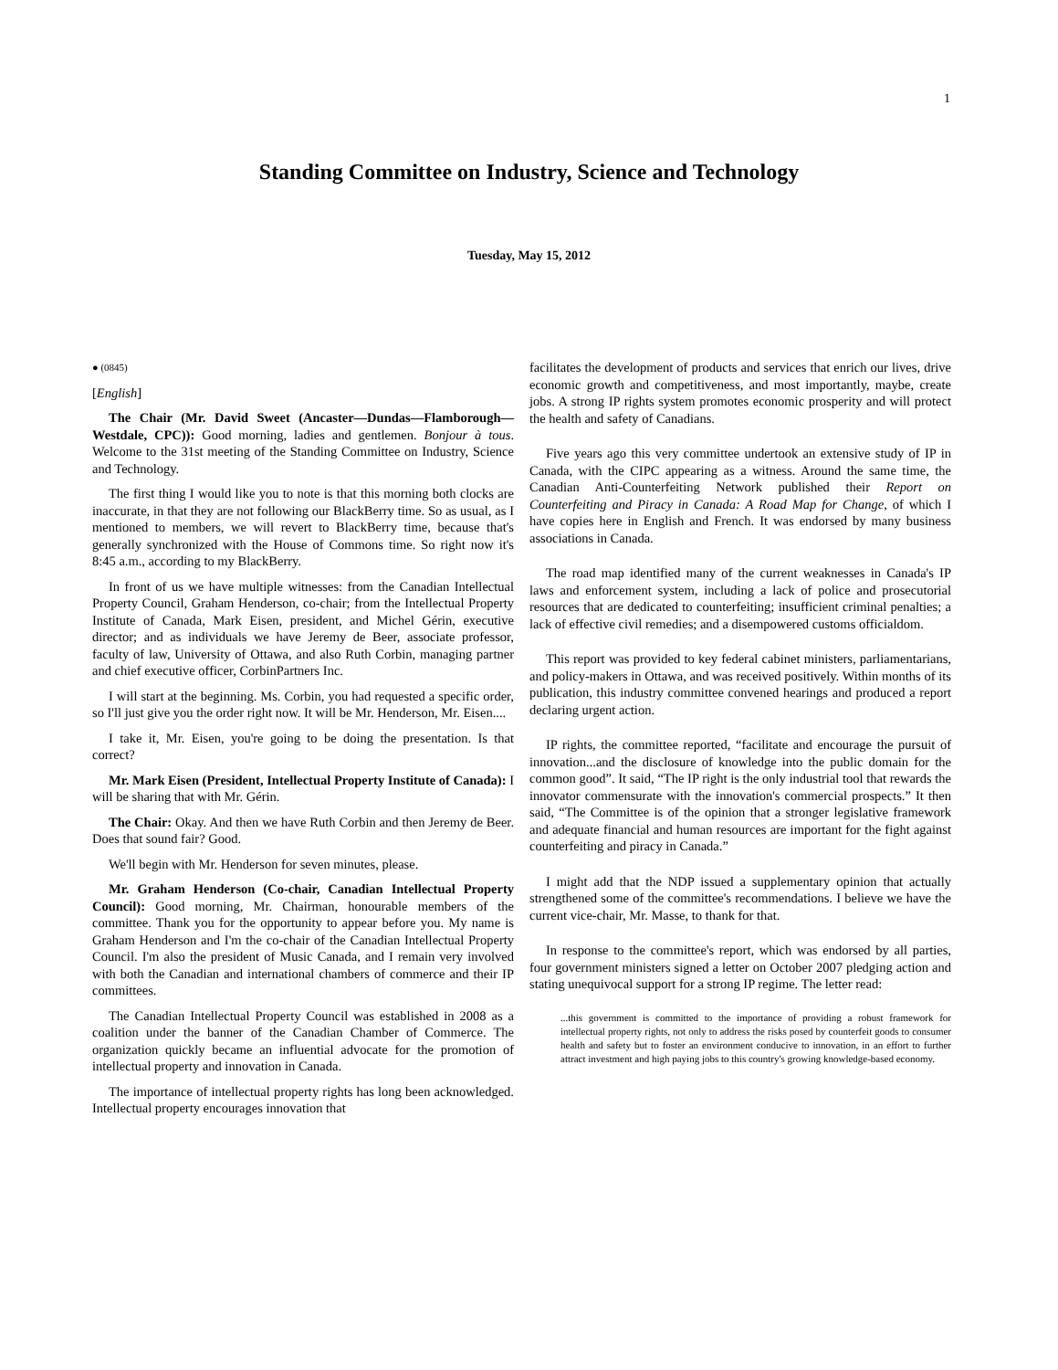1
Standing Committee on Industry, Science and Technology
Tuesday, May 15, 2012
● (0845)
[English]
The Chair (Mr. David Sweet (Ancaster—Dundas—Flamborough—Westdale, CPC)): Good morning, ladies and gentlemen. Bonjour à tous. Welcome to the 31st meeting of the Standing Committee on Industry, Science and Technology.
The first thing I would like you to note is that this morning both clocks are inaccurate, in that they are not following our BlackBerry time. So as usual, as I mentioned to members, we will revert to BlackBerry time, because that's generally synchronized with the House of Commons time. So right now it's 8:45 a.m., according to my BlackBerry.
In front of us we have multiple witnesses: from the Canadian Intellectual Property Council, Graham Henderson, co-chair; from the Intellectual Property Institute of Canada, Mark Eisen, president, and Michel Gérin, executive director; and as individuals we have Jeremy de Beer, associate professor, faculty of law, University of Ottawa, and also Ruth Corbin, managing partner and chief executive officer, CorbinPartners Inc.
I will start at the beginning. Ms. Corbin, you had requested a specific order, so I'll just give you the order right now. It will be Mr. Henderson, Mr. Eisen....
I take it, Mr. Eisen, you're going to be doing the presentation. Is that correct?
Mr. Mark Eisen (President, Intellectual Property Institute of Canada): I will be sharing that with Mr. Gérin.
The Chair: Okay. And then we have Ruth Corbin and then Jeremy de Beer. Does that sound fair? Good.
We'll begin with Mr. Henderson for seven minutes, please.
Mr. Graham Henderson (Co-chair, Canadian Intellectual Property Council): Good morning, Mr. Chairman, honourable members of the committee. Thank you for the opportunity to appear before you. My name is Graham Henderson and I'm the co-chair of the Canadian Intellectual Property Council. I'm also the president of Music Canada, and I remain very involved with both the Canadian and international chambers of commerce and their IP committees.
The Canadian Intellectual Property Council was established in 2008 as a coalition under the banner of the Canadian Chamber of Commerce. The organization quickly became an influential advocate for the promotion of intellectual property and innovation in Canada.
The importance of intellectual property rights has long been acknowledged. Intellectual property encourages innovation that
facilitates the development of products and services that enrich our lives, drive economic growth and competitiveness, and most importantly, maybe, create jobs. A strong IP rights system promotes economic prosperity and will protect the health and safety of Canadians.
Five years ago this very committee undertook an extensive study of IP in Canada, with the CIPC appearing as a witness. Around the same time, the Canadian Anti-Counterfeiting Network published their Report on Counterfeiting and Piracy in Canada: A Road Map for Change, of which I have copies here in English and French. It was endorsed by many business associations in Canada.
The road map identified many of the current weaknesses in Canada's IP laws and enforcement system, including a lack of police and prosecutorial resources that are dedicated to counterfeiting; insufficient criminal penalties; a lack of effective civil remedies; and a disempowered customs officialdom.
This report was provided to key federal cabinet ministers, parliamentarians, and policy-makers in Ottawa, and was received positively. Within months of its publication, this industry committee convened hearings and produced a report declaring urgent action.
IP rights, the committee reported, “facilitate and encourage the pursuit of innovation...and the disclosure of knowledge into the public domain for the common good”. It said, “The IP right is the only industrial tool that rewards the innovator commensurate with the innovation's commercial prospects.” It then said, “The Committee is of the opinion that a stronger legislative framework and adequate financial and human resources are important for the fight against counterfeiting and piracy in Canada.”
I might add that the NDP issued a supplementary opinion that actually strengthened some of the committee's recommendations. I believe we have the current vice-chair, Mr. Masse, to thank for that.
In response to the committee's report, which was endorsed by all parties, four government ministers signed a letter on October 2007 pledging action and stating unequivocal support for a strong IP regime. The letter read:
...this government is committed to the importance of providing a robust framework for intellectual property rights, not only to address the risks posed by counterfeit goods to consumer health and safety but to foster an environment conducive to innovation, in an effort to further attract investment and high paying jobs to this country's growing knowledge-based economy.